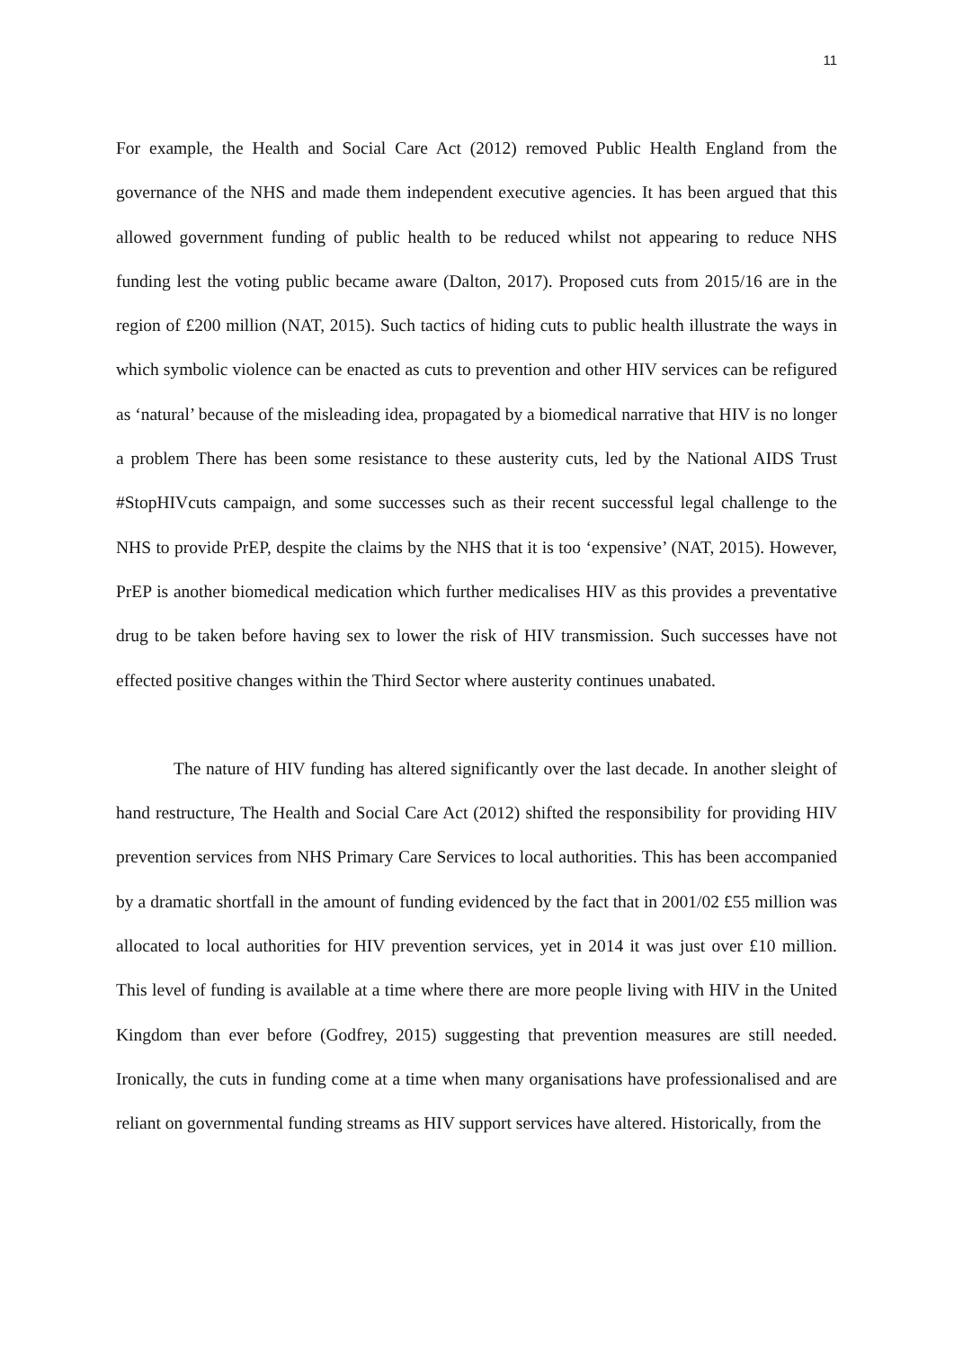11
For example, the Health and Social Care Act (2012) removed Public Health England from the governance of the NHS and made them independent executive agencies. It has been argued that this allowed government funding of public health to be reduced whilst not appearing to reduce NHS funding lest the voting public became aware (Dalton, 2017). Proposed cuts from 2015/16 are in the region of £200 million (NAT, 2015). Such tactics of hiding cuts to public health illustrate the ways in which symbolic violence can be enacted as cuts to prevention and other HIV services can be refigured as ‘natural’ because of the misleading idea, propagated by a biomedical narrative that HIV is no longer a problem There has been some resistance to these austerity cuts, led by the National AIDS Trust #StopHIVcuts campaign, and some successes such as their recent successful legal challenge to the NHS to provide PrEP, despite the claims by the NHS that it is too ‘expensive’ (NAT, 2015). However, PrEP is another biomedical medication which further medicalises HIV as this provides a preventative drug to be taken before having sex to lower the risk of HIV transmission. Such successes have not effected positive changes within the Third Sector where austerity continues unabated.
The nature of HIV funding has altered significantly over the last decade. In another sleight of hand restructure, The Health and Social Care Act (2012) shifted the responsibility for providing HIV prevention services from NHS Primary Care Services to local authorities. This has been accompanied by a dramatic shortfall in the amount of funding evidenced by the fact that in 2001/02 £55 million was allocated to local authorities for HIV prevention services, yet in 2014 it was just over £10 million. This level of funding is available at a time where there are more people living with HIV in the United Kingdom than ever before (Godfrey, 2015) suggesting that prevention measures are still needed. Ironically, the cuts in funding come at a time when many organisations have professionalised and are reliant on governmental funding streams as HIV support services have altered. Historically, from the